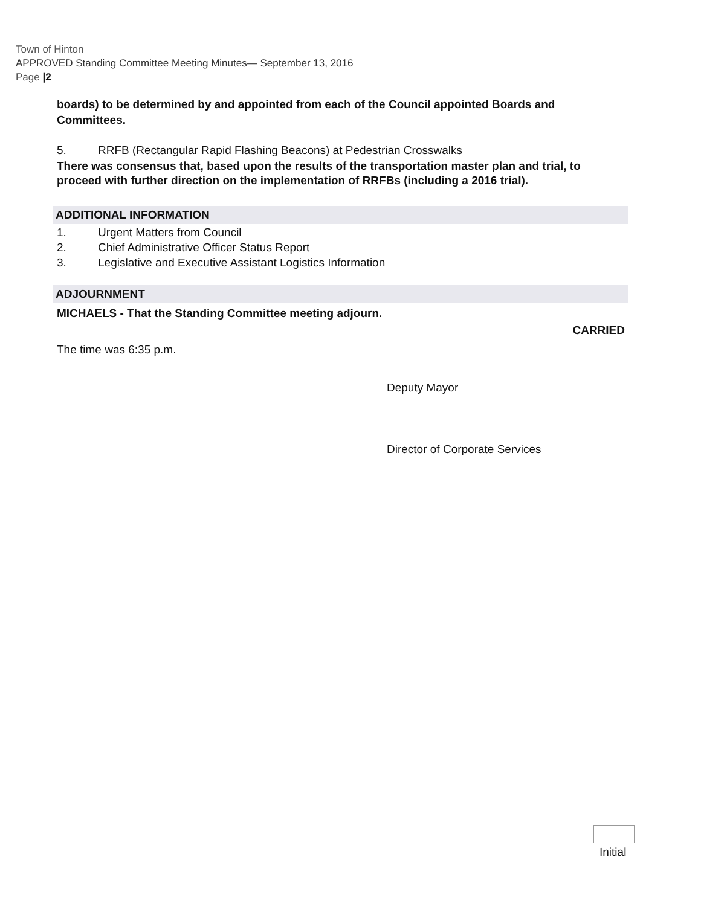Town of Hinton
APPROVED Standing Committee Meeting Minutes— September 13, 2016
Page |2
boards) to be determined by and appointed from each of the Council appointed Boards and Committees.
5. RRFB (Rectangular Rapid Flashing Beacons) at Pedestrian Crosswalks
There was consensus that, based upon the results of the transportation master plan and trial, to proceed with further direction on the implementation of RRFBs (including a 2016 trial).
ADDITIONAL INFORMATION
1. Urgent Matters from Council
2. Chief Administrative Officer Status Report
3. Legislative and Executive Assistant Logistics Information
ADJOURNMENT
MICHAELS - That the Standing Committee meeting adjourn.
CARRIED
The time was 6:35 p.m.
Deputy Mayor
Director of Corporate Services
Initial